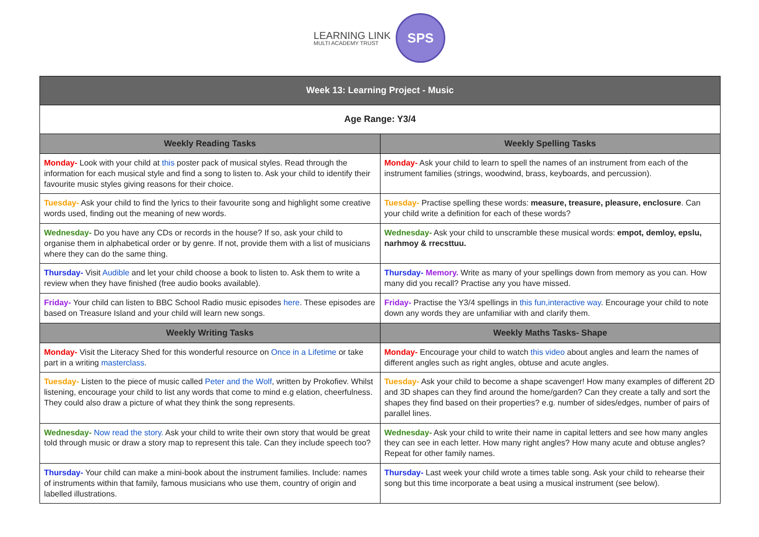LEARNING LINK
MULTI ACADEMY TRUST
SPS
| Week 13: Learning Project - Music | |
| --- | --- |
| Age Range: Y3/4 | |
| Weekly Reading Tasks | Weekly Spelling Tasks |
| Monday- Look with your child at this poster pack of musical styles. Read through the information for each musical style and find a song to listen to. Ask your child to identify their favourite music styles giving reasons for their choice. | Monday- Ask your child to learn to spell the names of an instrument from each of the instrument families (strings, woodwind, brass, keyboards, and percussion). |
| Tuesday- Ask your child to find the lyrics to their favourite song and highlight some creative words used, finding out the meaning of new words. | Tuesday- Practise spelling these words: measure, treasure, pleasure, enclosure . Can your child write a definition for each of these words? |
| Wednesday- Do you have any CDs or records in the house? If so, ask your child to organise them in alphabetical order or by genre. If not, provide them with a list of musicians where they can do the same thing. | Wednesday- Ask your child to unscramble these musical words: empot, demloy, epslu, narhmoy & rrecsttuu. |
| Thursday- Visit Audible and let your child choose a book to listen to. Ask them to write a review when they have finished (free audio books available). | Thursday- Memory. Write as many of your spellings down from memory as you can. How many did you recall? Practise any you have missed. |
| Friday- Your child can listen to BBC School Radio music episodes here . These episodes are based on Treasure Island and your child will learn new songs. | Friday- Practise the Y3/4 spellings in this fun,interactive way . Encourage your child to note down any words they are unfamiliar with and clarify them. |
| Weekly Writing Tasks | Weekly Maths Tasks- Shape |
| Monday- Visit the Literacy Shed for this wonderful resource on Once in a Lifetime or take part in a writing masterclass . | Monday- Encourage your child to watch this video about angles and learn the names of different angles such as right angles, obtuse and acute angles. |
| Tuesday- Listen to the piece of music called Peter and the Wolf , written by Prokofiev. Whilst listening, encourage your child to list any words that come to mind e.g elation, cheerfulness. They could also draw a picture of what they think the song represents. | Tuesday- Ask your child to become a shape scavenger! How many examples of different 2D and 3D shapes can they find around the home/garden? Can they create a tally and sort the shapes they find based on their properties? e.g. number of sides/edges, number of pairs of parallel lines. |
| Wednesday- Now read the story. Ask your child to write their own story that would be great told through music or draw a story map to represent this tale. Can they include speech too? | Wednesday- Ask your child to write their name in capital letters and see how many angles they can see in each letter. How many right angles? How many acute and obtuse angles? Repeat for other family names. |
| Thursday- Your child can make a mini-book about the instrument families. Include: names of instruments within that family, famous musicians who use them, country of origin and labelled illustrations. | Thursday- Last week your child wrote a times table song. Ask your child to rehearse their song but this time incorporate a beat using a musical instrument (see below). |